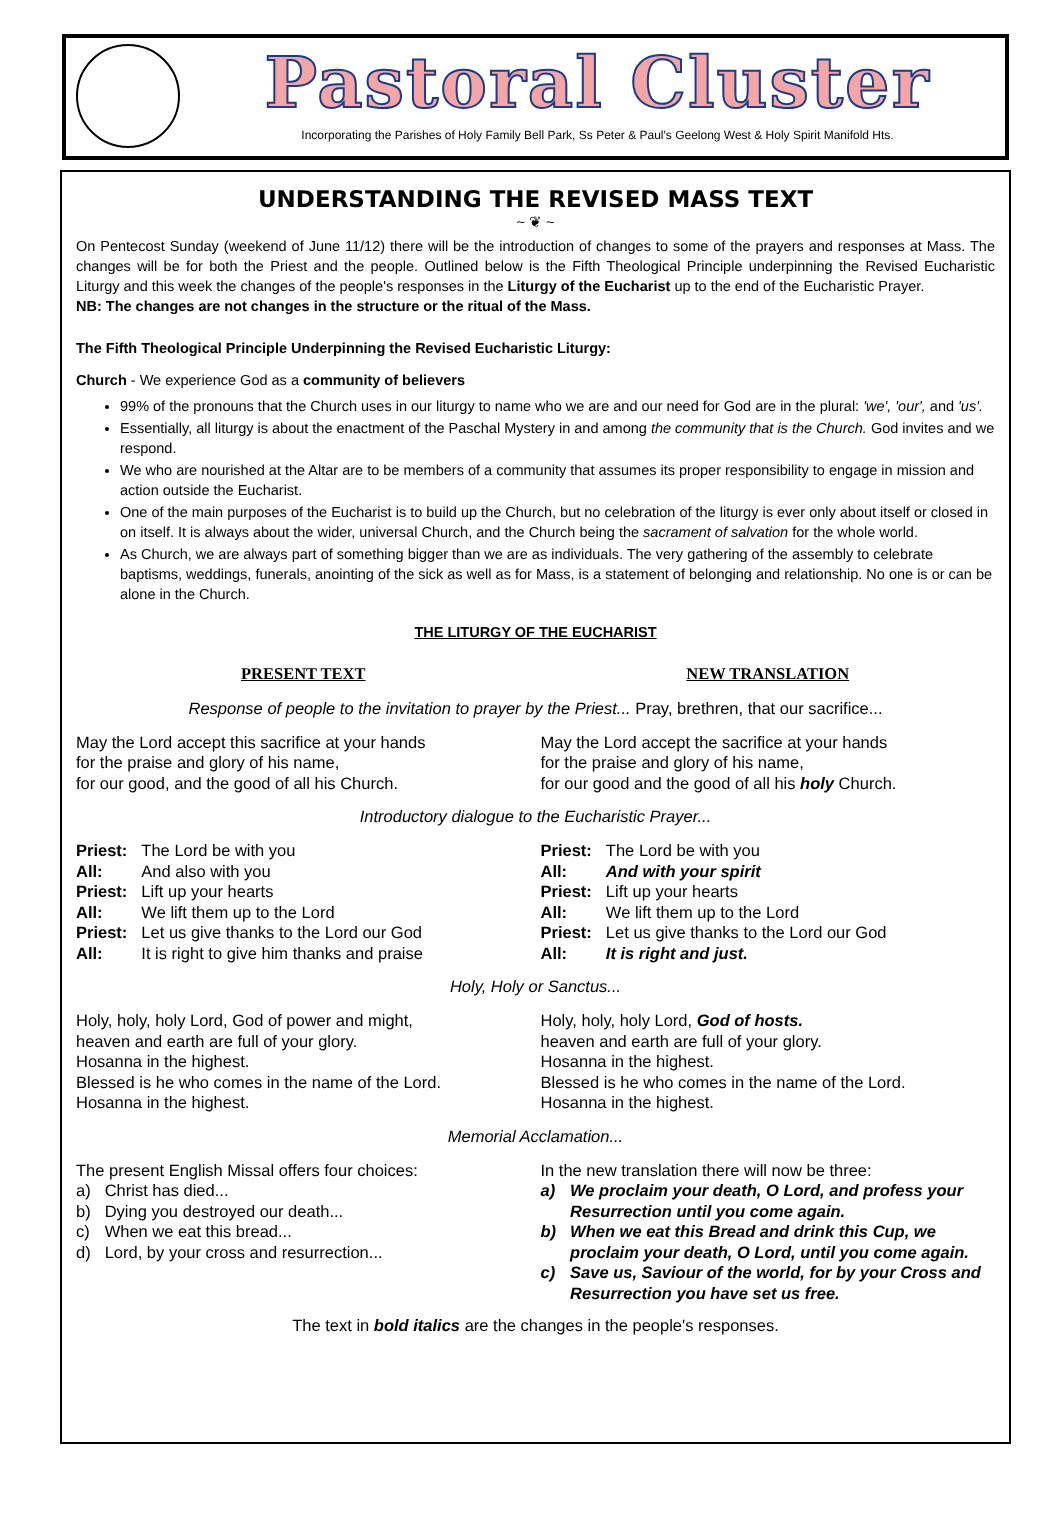Pastoral Cluster
Incorporating the Parishes of Holy Family Bell Park, Ss Peter & Paul's Geelong West & Holy Spirit Manifold Hts.
UNDERSTANDING THE REVISED MASS TEXT
~ ❦ ~
On Pentecost Sunday (weekend of June 11/12) there will be the introduction of changes to some of the prayers and responses at Mass. The changes will be for both the Priest and the people. Outlined below is the Fifth Theological Principle underpinning the Revised Eucharistic Liturgy and this week the changes of the people's responses in the Liturgy of the Eucharist up to the end of the Eucharistic Prayer.
NB: The changes are not changes in the structure or the ritual of the Mass.
The Fifth Theological Principle Underpinning the Revised Eucharistic Liturgy:
Church - We experience God as a community of believers
99% of the pronouns that the Church uses in our liturgy to name who we are and our need for God are in the plural: 'we', 'our', and 'us'.
Essentially, all liturgy is about the enactment of the Paschal Mystery in and among the community that is the Church. God invites and we respond.
We who are nourished at the Altar are to be members of a community that assumes its proper responsibility to engage in mission and action outside the Eucharist.
One of the main purposes of the Eucharist is to build up the Church, but no celebration of the liturgy is ever only about itself or closed in on itself. It is always about the wider, universal Church, and the Church being the sacrament of salvation for the whole world.
As Church, we are always part of something bigger than we are as individuals. The very gathering of the assembly to celebrate baptisms, weddings, funerals, anointing of the sick as well as for Mass, is a statement of belonging and relationship. No one is or can be alone in the Church.
THE LITURGY OF THE EUCHARIST
PRESENT TEXT NEW TRANSLATION
Response of people to the invitation to prayer by the Priest... Pray, brethren, that our sacrifice...
May the Lord accept this sacrifice at your hands
for the praise and glory of his name,
for our good, and the good of all his Church.
May the Lord accept the sacrifice at your hands
for the praise and glory of his name,
for our good and the good of all his holy Church.
Introductory dialogue to the Eucharistic Prayer...
| Priest: | The Lord be with you |
| All: | And also with you |
| Priest: | Lift up your hearts |
| All: | We lift them up to the Lord |
| Priest: | Let us give thanks to the Lord our God |
| All: | It is right to give him thanks and praise |
| Priest: | The Lord be with you |
| All: | And with your spirit |
| Priest: | Lift up your hearts |
| All: | We lift them up to the Lord |
| Priest: | Let us give thanks to the Lord our God |
| All: | It is right and just. |
Holy, Holy or Sanctus...
Holy, holy, holy Lord, God of power and might,
heaven and earth are full of your glory.
Hosanna in the highest.
Blessed is he who comes in the name of the Lord.
Hosanna in the highest.
Holy, holy, holy Lord, God of hosts.
heaven and earth are full of your glory.
Hosanna in the highest.
Blessed is he who comes in the name of the Lord.
Hosanna in the highest.
Memorial Acclamation...
The present English Missal offers four choices:
| a) | Christ has died... |
| b) | Dying you destroyed our death... |
| c) | When we eat this bread... |
| d) | Lord, by your cross and resurrection... |
In the new translation there will now be three:
| a) | We proclaim your death, O Lord, and profess your Resurrection until you come again. |
| b) | When we eat this Bread and drink this Cup, we proclaim your death, O Lord, until you come again. |
| c) | Save us, Saviour of the world, for by your Cross and Resurrection you have set us free. |
The text in bold italics are the changes in the people's responses.